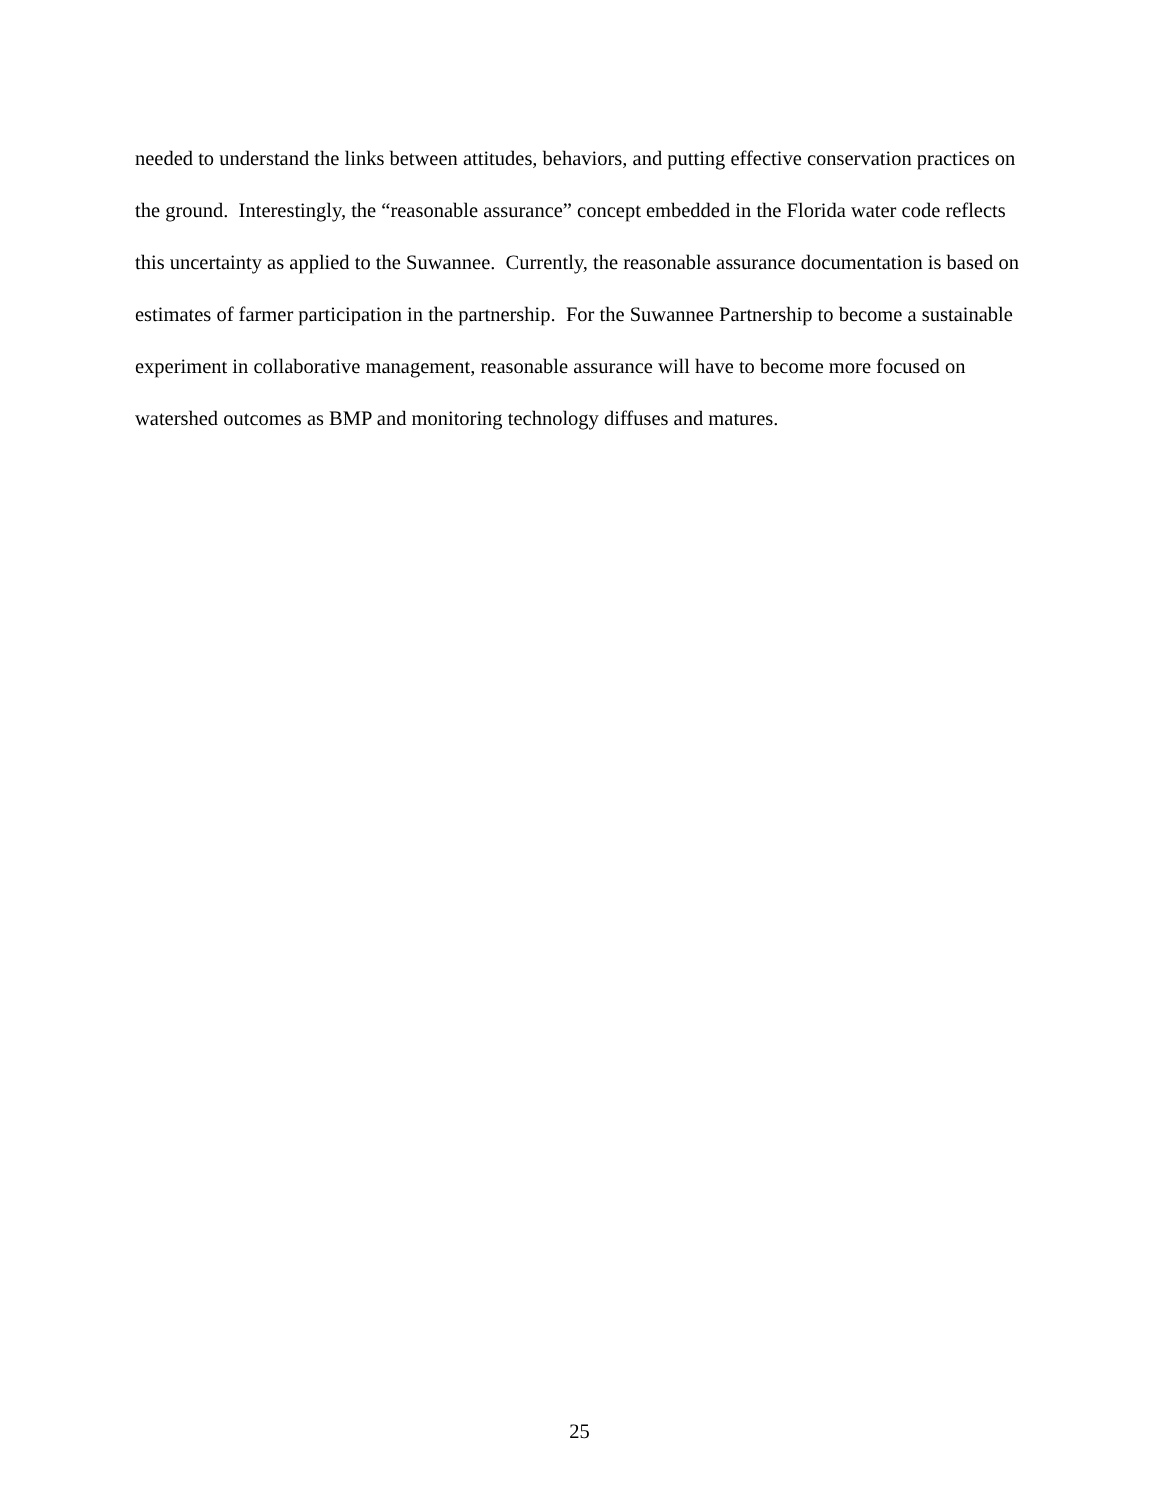needed to understand the links between attitudes, behaviors, and putting effective conservation practices on the ground. Interestingly, the “reasonable assurance” concept embedded in the Florida water code reflects this uncertainty as applied to the Suwannee. Currently, the reasonable assurance documentation is based on estimates of farmer participation in the partnership. For the Suwannee Partnership to become a sustainable experiment in collaborative management, reasonable assurance will have to become more focused on watershed outcomes as BMP and monitoring technology diffuses and matures.
25